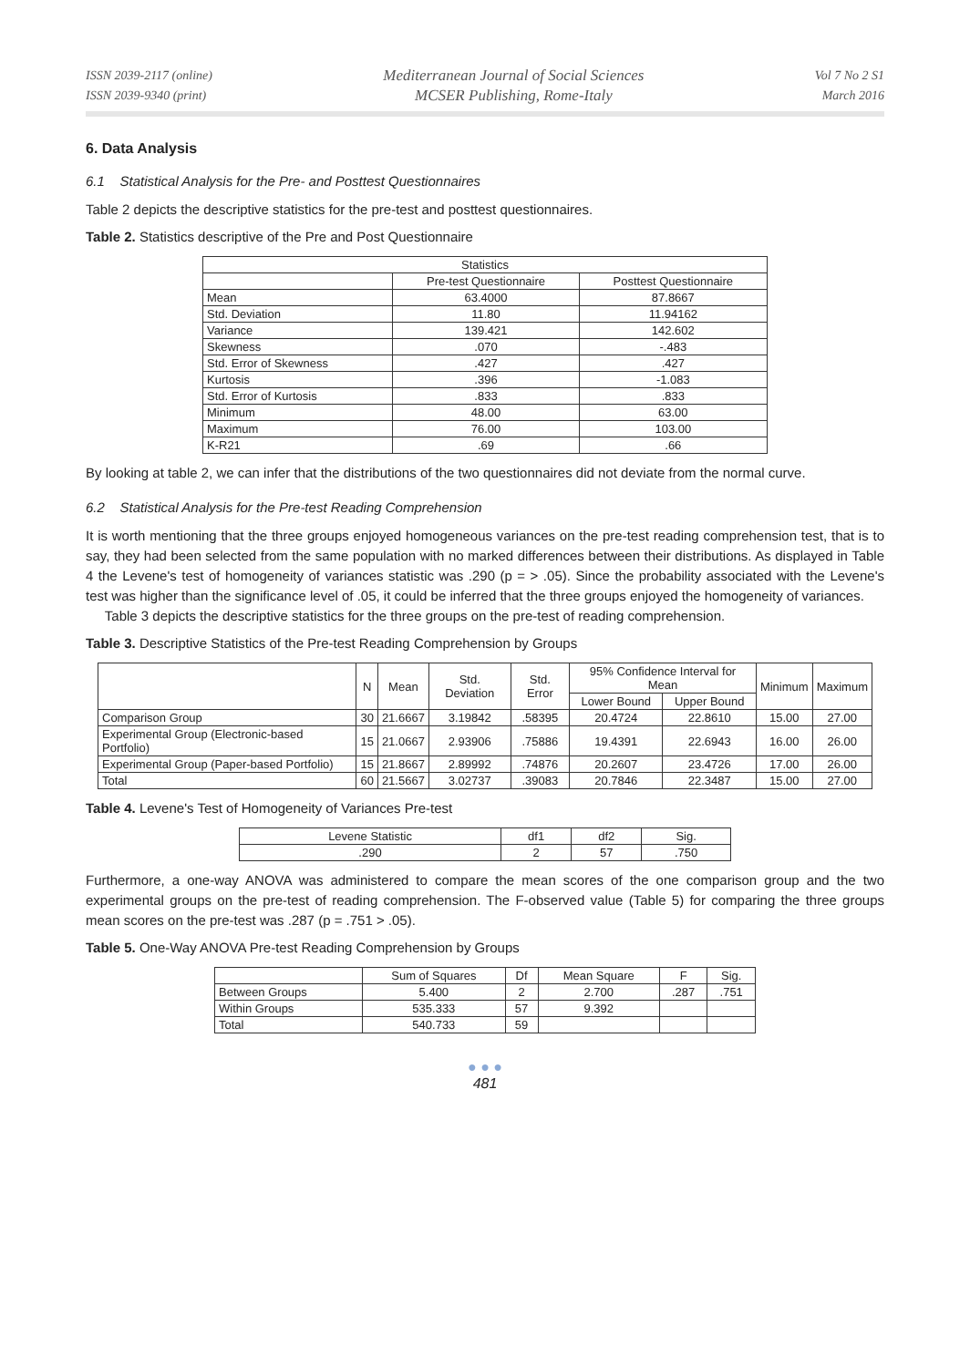ISSN 2039-2117 (online)
ISSN 2039-9340 (print)
Mediterranean Journal of Social Sciences
MCSER Publishing, Rome-Italy
Vol 7 No 2 S1
March 2016
6. Data Analysis
6.1 Statistical Analysis for the Pre- and Posttest Questionnaires
Table 2 depicts the descriptive statistics for the pre-test and posttest questionnaires.
Table 2. Statistics descriptive of the Pre and Post Questionnaire
| Statistics | | |
| --- | --- | --- |
| | Pre-test Questionnaire | Posttest Questionnaire |
| Mean | 63.4000 | 87.8667 |
| Std. Deviation | 11.80 | 11.94162 |
| Variance | 139.421 | 142.602 |
| Skewness | .070 | -.483 |
| Std. Error of Skewness | .427 | .427 |
| Kurtosis | .396 | -1.083 |
| Std. Error of Kurtosis | .833 | .833 |
| Minimum | 48.00 | 63.00 |
| Maximum | 76.00 | 103.00 |
| K-R21 | .69 | .66 |
By looking at table 2, we can infer that the distributions of the two questionnaires did not deviate from the normal curve.
6.2 Statistical Analysis for the Pre-test Reading Comprehension
It is worth mentioning that the three groups enjoyed homogeneous variances on the pre-test reading comprehension test, that is to say, they had been selected from the same population with no marked differences between their distributions. As displayed in Table 4 the Levene's test of homogeneity of variances statistic was .290 (p = > .05). Since the probability associated with the Levene's test was higher than the significance level of .05, it could be inferred that the three groups enjoyed the homogeneity of variances.
Table 3 depicts the descriptive statistics for the three groups on the pre-test of reading comprehension.
Table 3. Descriptive Statistics of the Pre-test Reading Comprehension by Groups
| | N | Mean | Std. Deviation | Std. Error | 95% Confidence Interval for Mean | | Minimum | Maximum |
| --- | --- | --- | --- | --- | --- | --- | --- | --- |
| | | | | | Lower Bound | Upper Bound | | |
| Comparison Group | 30 | 21.6667 | 3.19842 | .58395 | 20.4724 | 22.8610 | 15.00 | 27.00 |
| Experimental Group (Electronic-based Portfolio) | 15 | 21.0667 | 2.93906 | .75886 | 19.4391 | 22.6943 | 16.00 | 26.00 |
| Experimental Group (Paper-based Portfolio) | 15 | 21.8667 | 2.89992 | .74876 | 20.2607 | 23.4726 | 17.00 | 26.00 |
| Total | 60 | 21.5667 | 3.02737 | .39083 | 20.7846 | 22.3487 | 15.00 | 27.00 |
Table 4. Levene's Test of Homogeneity of Variances Pre-test
| Levene Statistic | df1 | df2 | Sig. |
| --- | --- | --- | --- |
| .290 | 2 | 57 | .750 |
Furthermore, a one-way ANOVA was administered to compare the mean scores of the one comparison group and the two experimental groups on the pre-test of reading comprehension. The F-observed value (Table 5) for comparing the three groups mean scores on the pre-test was .287 (p = .751 > .05).
Table 5. One-Way ANOVA Pre-test Reading Comprehension by Groups
| | Sum of Squares | Df | Mean Square | F | Sig. |
| --- | --- | --- | --- | --- | --- |
| Between Groups | 5.400 | 2 | 2.700 | .287 | .751 |
| Within Groups | 535.333 | 57 | 9.392 | | |
| Total | 540.733 | 59 | | | |
● ● ●
481